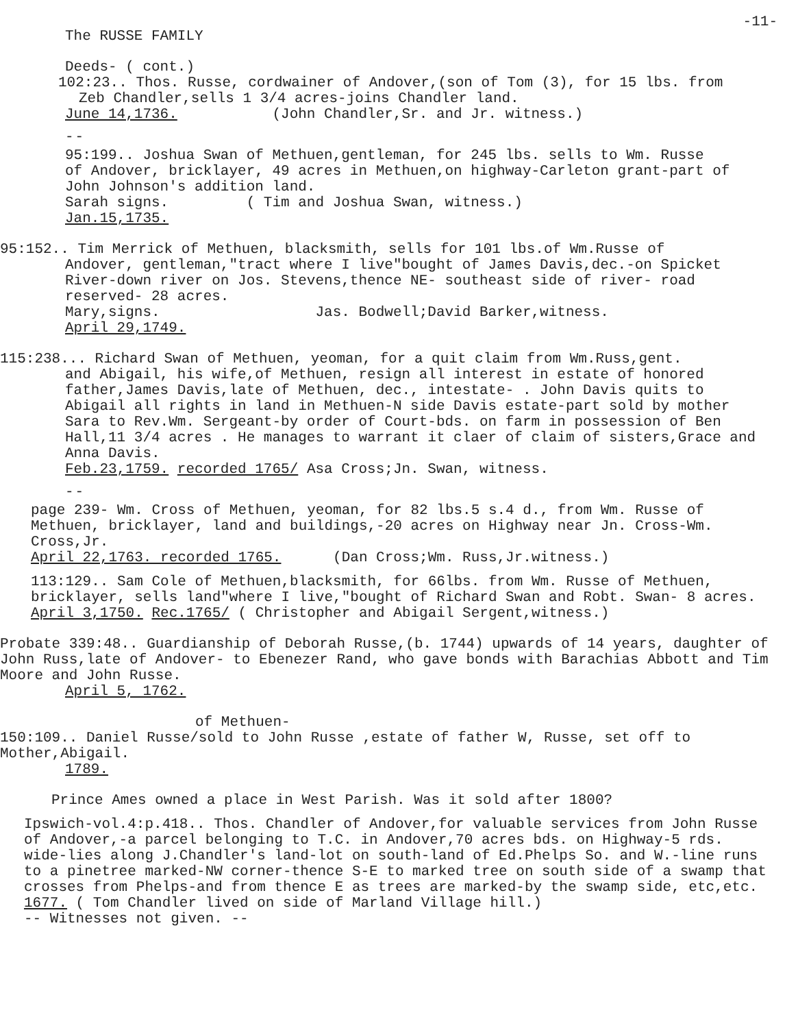-11-
The RUSSE FAMILY
Deeds- ( cont.)
102:23.. Thos. Russe, cordwainer of Andover,(son of Tom (3), for 15 lbs. from
Zeb Chandler,sells 1 3/4 acres-joins Chandler land.
June 14,1736. (John Chandler,Sr. and Jr. witness.)
--
95:199.. Joshua Swan of Methuen,gentleman, for 245 lbs. sells to Wm. Russe
of Andover, bricklayer, 49 acres in Methuen,on highway-Carleton grant-part of John Johnson's addition land.
Sarah signs. ( Tim and Joshua Swan, witness.)
Jan.15,1735.
95:152.. Tim Merrick of Methuen, blacksmith, sells for 101 lbs.of Wm.Russe of
Andover, gentleman,"tract where I live"bought of James Davis,dec.-on Spicket River-down river on Jos. Stevens,thence NE- southeast side of river- road reserved- 28 acres.
Mary,signs. Jas. Bodwell;David Barker,witness.
April 29,1749.
115:238... Richard Swan of Methuen, yeoman, for a quit claim from Wm.Russ,gent.
and Abigail, his wife,of Methuen, resign all interest in estate of honored father,James Davis,late of Methuen, dec., intestate- . John Davis quits to Abigail all rights in land in Methuen-N side Davis estate-part sold by mother Sara to Rev.Wm. Sergeant-by order of Court-bds. on farm in possession of Ben Hall,11 3/4 acres . He manages to warrant it claer of claim of sisters,Grace and Anna Davis.
Feb.23,1759. recorded 1765/ Asa Cross;Jn. Swan, witness.
--
page 239- Wm. Cross of Methuen, yeoman, for 82 lbs.5 s.4 d., from Wm. Russe of Methuen, bricklayer, land and buildings,-20 acres on Highway near Jn. Cross-Wm. Cross,Jr.
April 22,1763. recorded 1765. (Dan Cross;Wm. Russ,Jr.witness.)
113:129.. Sam Cole of Methuen,blacksmith, for 66lbs. from Wm. Russe of Methuen, bricklayer, sells land"where I live,"bought of Richard Swan and Robt. Swan- 8 acres.
April 3,1750. Rec.1765/ ( Christopher and Abigail Sergent,witness.)
Probate 339:48.. Guardianship of Deborah Russe,(b. 1744) upwards of 14 years, daughter of John Russ,late of Andover- to Ebenezer Rand, who gave bonds with Barachias Abbott and Tim Moore and John Russe.
April 5, 1762.
of Methuen-
150:109.. Daniel Russe/sold to John Russe ,estate of father W, Russe, set off to Mother,Abigail.
1789.
Prince Ames owned a place in West Parish. Was it sold after 1800?
Ipswich-vol.4:p.418.. Thos. Chandler of Andover,for valuable services from John Russe of Andover,-a parcel belonging to T.C. in Andover,70 acres bds. on Highway-5 rds. wide-lies along J.Chandler's land-lot on south-land of Ed.Phelps So. and W.-line runs to a pinetree marked-NW corner-thence S-E to marked tree on south side of a swamp that crosses from Phelps-and from thence E as trees are marked-by the swamp side, etc,etc.
1677. ( Tom Chandler lived on side of Marland Village hill.)
-- Witnesses not given. --